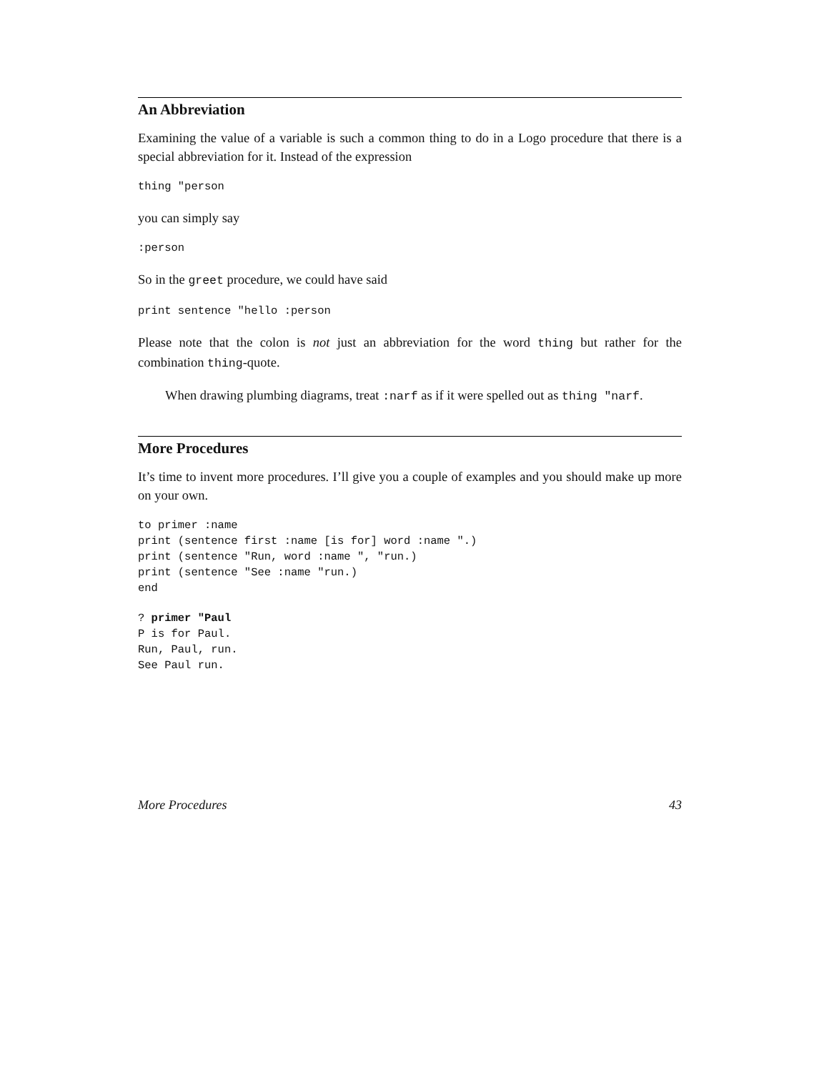An Abbreviation
Examining the value of a variable is such a common thing to do in a Logo procedure that there is a special abbreviation for it. Instead of the expression
thing "person
you can simply say
:person
So in the greet procedure, we could have said
print sentence "hello :person
Please note that the colon is not just an abbreviation for the word thing but rather for the combination thing-quote.
When drawing plumbing diagrams, treat :narf as if it were spelled out as thing "narf.
More Procedures
It’s time to invent more procedures. I’ll give you a couple of examples and you should make up more on your own.
to primer :name
print (sentence first :name [is for] word :name ".)
print (sentence "Run, word :name ", "run.)
print (sentence "See :name "run.)
end
? primer "Paul
P is for Paul.
Run, Paul, run.
See Paul run.
More Procedures 43